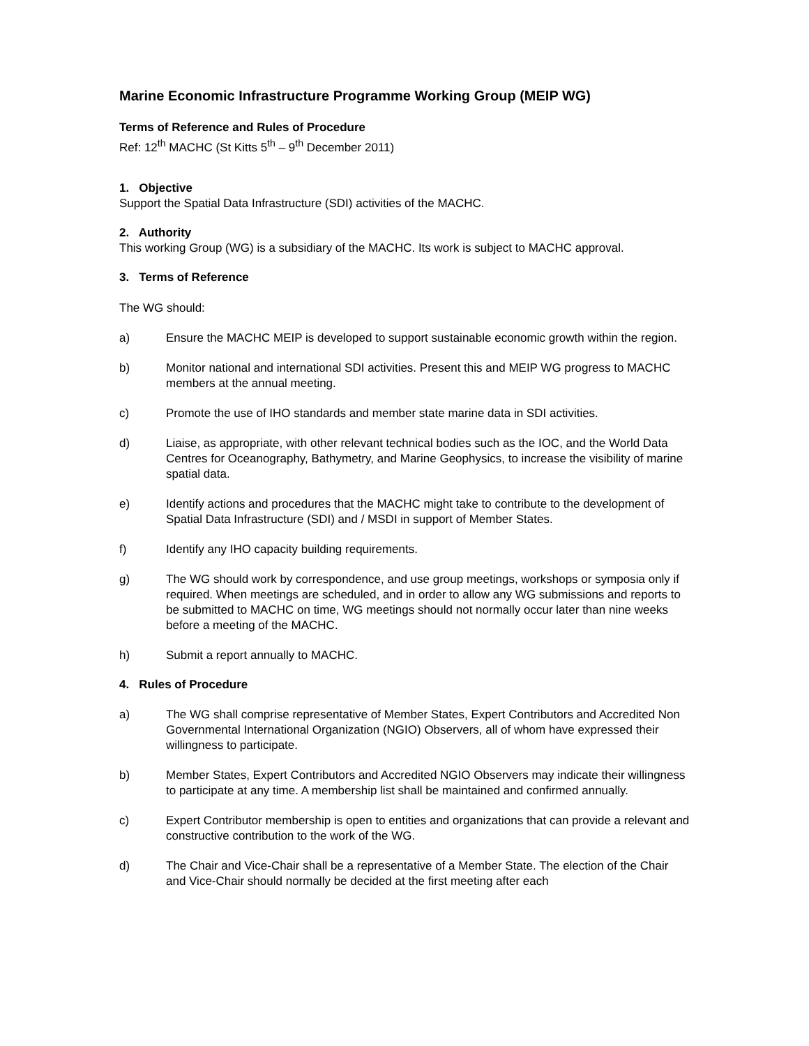Marine Economic Infrastructure Programme Working Group (MEIP WG)
Terms of Reference and Rules of Procedure
Ref: 12<sup>th</sup> MACHC (St Kitts 5<sup>th</sup> – 9<sup>th</sup> December 2011)
1. Objective
Support the Spatial Data Infrastructure (SDI) activities of the MACHC.
2. Authority
This working Group (WG) is a subsidiary of the MACHC. Its work is subject to MACHC approval.
3. Terms of Reference
The WG should:
a) Ensure the MACHC MEIP is developed to support sustainable economic growth within the region.
b) Monitor national and international SDI activities. Present this and MEIP WG progress to MACHC members at the annual meeting.
c) Promote the use of IHO standards and member state marine data in SDI activities.
d) Liaise, as appropriate, with other relevant technical bodies such as the IOC, and the World Data Centres for Oceanography, Bathymetry, and Marine Geophysics, to increase the visibility of marine spatial data.
e) Identify actions and procedures that the MACHC might take to contribute to the development of Spatial Data Infrastructure (SDI) and / MSDI in support of Member States.
f) Identify any IHO capacity building requirements.
g) The WG should work by correspondence, and use group meetings, workshops or symposia only if required. When meetings are scheduled, and in order to allow any WG submissions and reports to be submitted to MACHC on time, WG meetings should not normally occur later than nine weeks before a meeting of the MACHC.
h) Submit a report annually to MACHC.
4. Rules of Procedure
a) The WG shall comprise representative of Member States, Expert Contributors and Accredited Non Governmental International Organization (NGIO) Observers, all of whom have expressed their willingness to participate.
b) Member States, Expert Contributors and Accredited NGIO Observers may indicate their willingness to participate at any time. A membership list shall be maintained and confirmed annually.
c) Expert Contributor membership is open to entities and organizations that can provide a relevant and constructive contribution to the work of the WG.
d) The Chair and Vice-Chair shall be a representative of a Member State. The election of the Chair and Vice-Chair should normally be decided at the first meeting after each